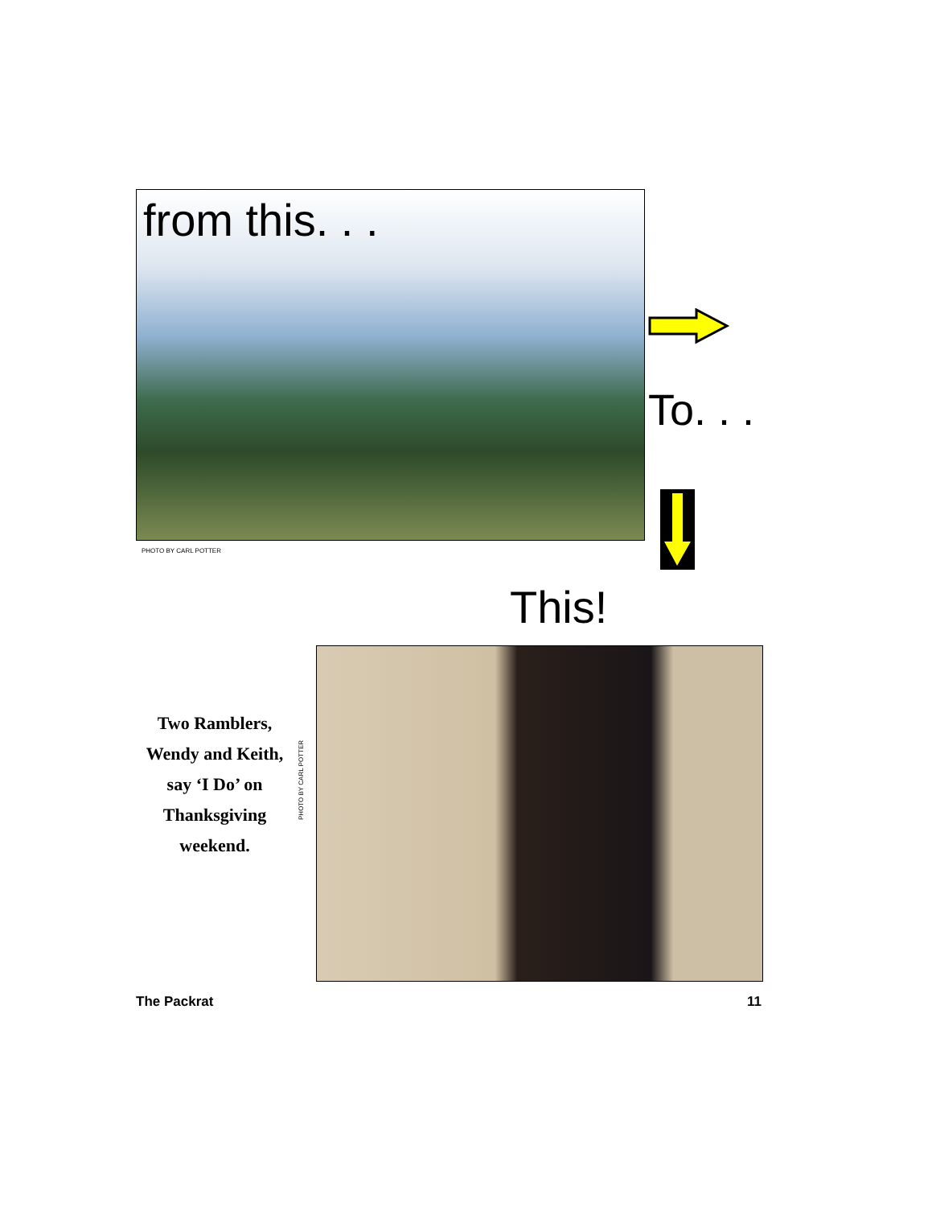from this. . .
PHOTO BY CARL POTTER
To. . .
This!
PHOTO BY CARL POTTER
Two Ramblers, Wendy and Keith, say ‘I Do’ on Thanksgiving weekend.
The Packrat 11